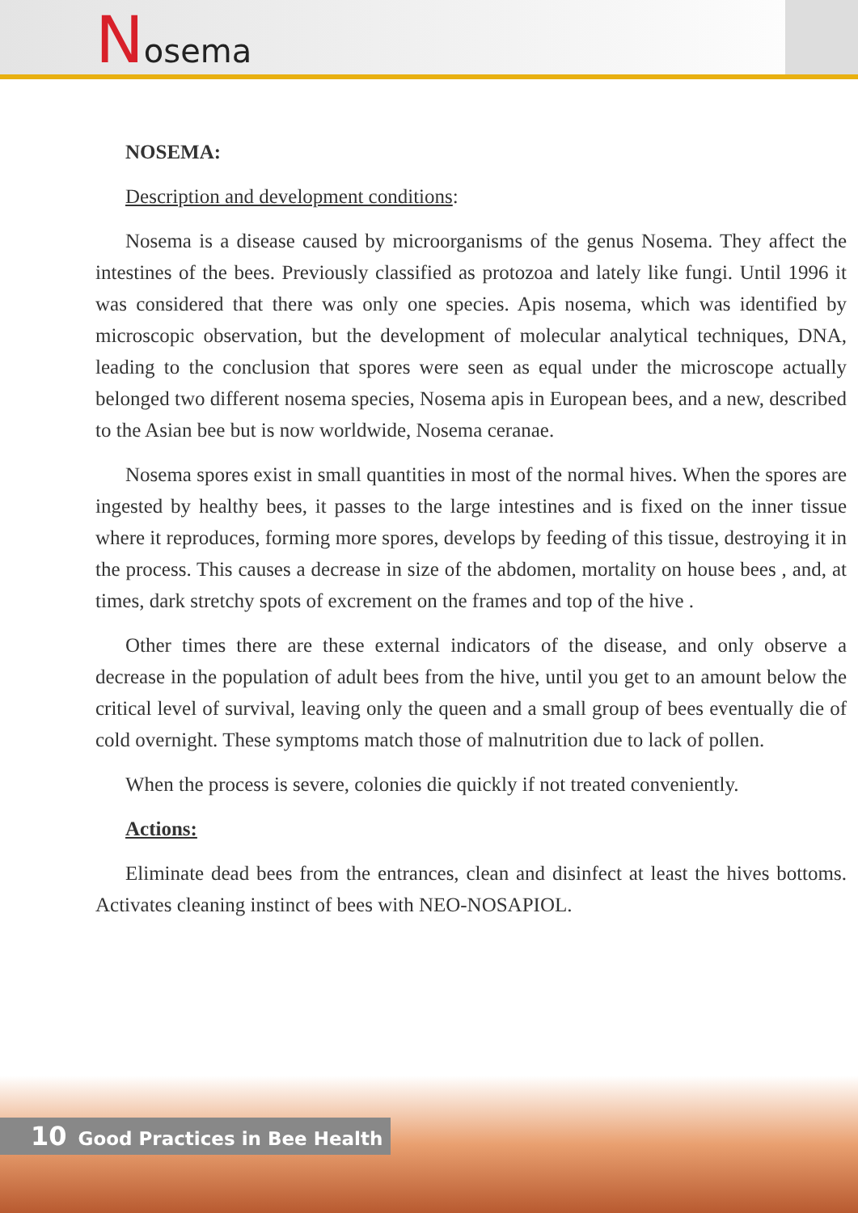Nosema
NOSEMA:
Description and development conditions:
Nosema is a disease caused by microorganisms of the genus Nosema. They affect the intestines of the bees. Previously classified as protozoa and lately like fungi. Until 1996 it was considered that there was only one species. Apis nosema, which was identified by microscopic observation, but the development of molecular analytical techniques, DNA, leading to the conclusion that spores were seen as equal under the microscope actually belonged two different nosema species, Nosema apis in European bees, and a new, described to the Asian bee but is now worldwide, Nosema ceranae.
Nosema spores exist in small quantities in most of the normal hives. When the spores are ingested by healthy bees, it passes to the large intestines and is fixed on the inner tissue where it reproduces, forming more spores, develops by feeding of this tissue, destroying it in the process. This causes a decrease in size of the abdomen, mortality on house bees , and, at times, dark stretchy spots of excrement on the frames and top of the hive .
Other times there are these external indicators of the disease, and only observe a decrease in the population of adult bees from the hive, until you get to an amount below the critical level of survival, leaving only the queen and a small group of bees eventually die of cold overnight. These symptoms match those of malnutrition due to lack of pollen.
When the process is severe, colonies die quickly if not treated conveniently.
Actions:
Eliminate dead bees from the entrances, clean and disinfect at least the hives bottoms. Activates cleaning instinct of bees with NEO-NOSAPIOL.
10 Good Practices in Bee Health